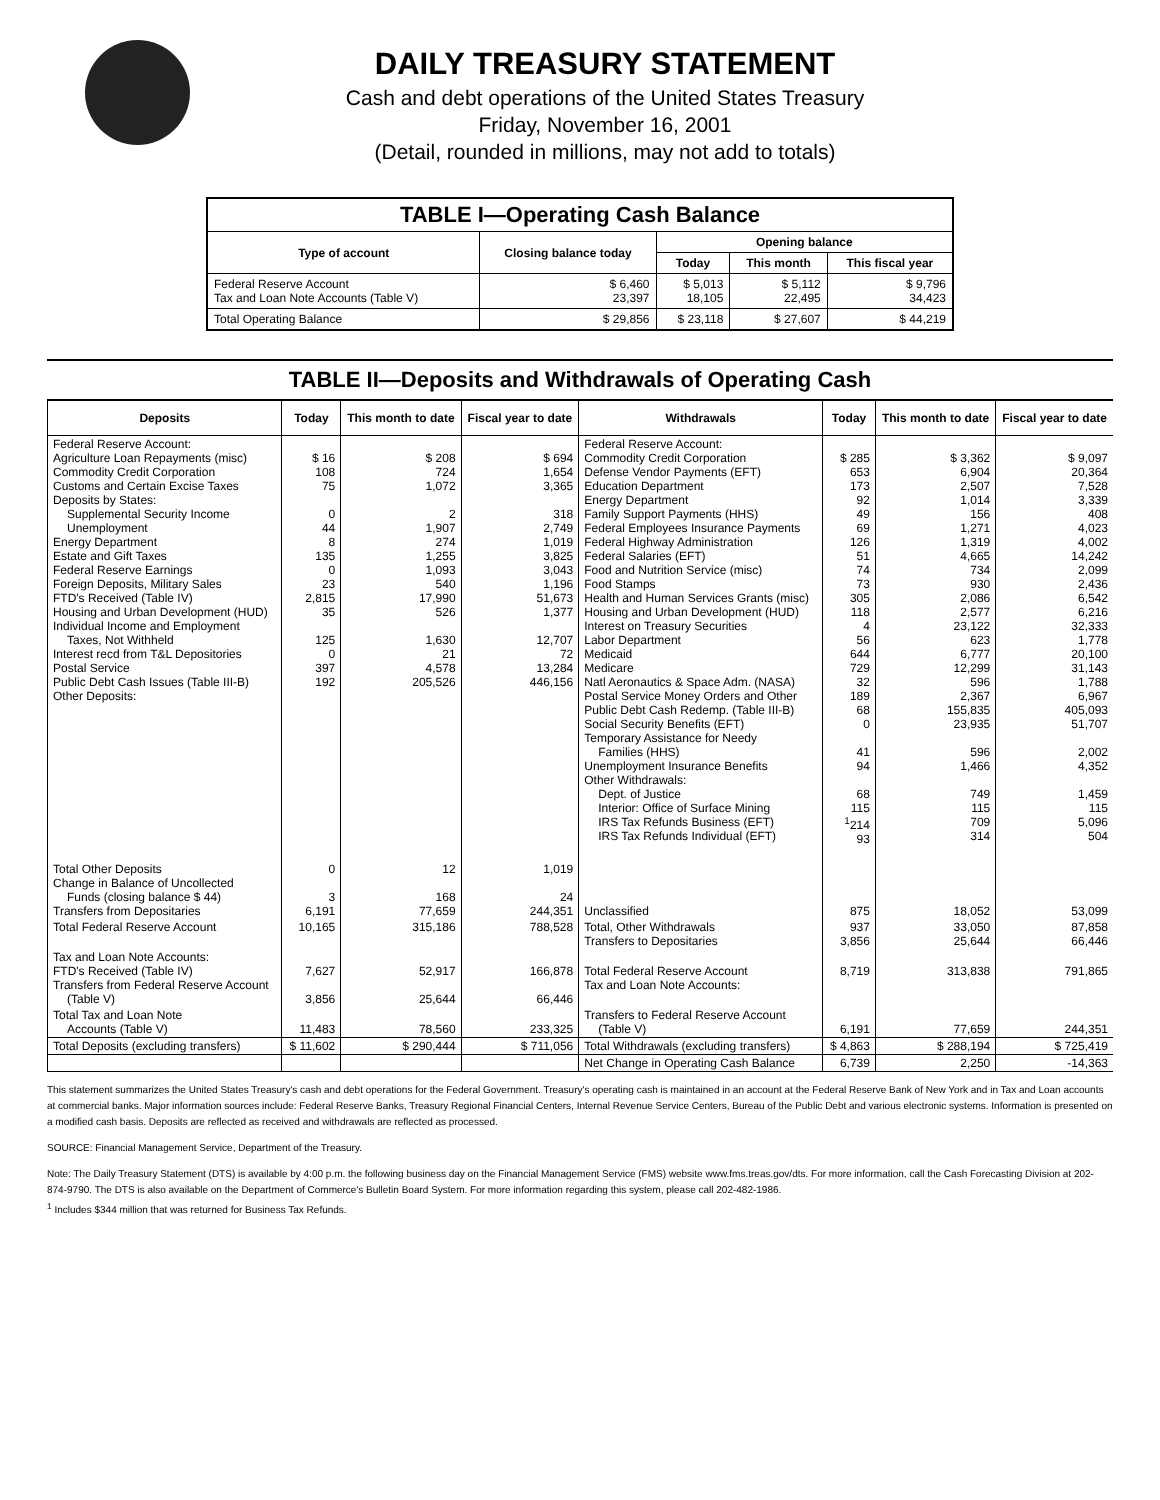DAILY TREASURY STATEMENT
Cash and debt operations of the United States Treasury
Friday, November 16, 2001
(Detail, rounded in millions, may not add to totals)
| TABLE I—Operating Cash Balance | | | | |
| Type of account | Closing balance today | Opening balance | | |
| | | Today | This month | This fiscal year |
| Federal Reserve Account Tax and Loan Note Accounts (Table V) | $ 6,460 23,397 | $ 5,013 18,105 | $ 5,112 22,495 | $ 9,796 34,423 |
| Total Operating Balance | $ 29,856 | $ 23,118 | $ 27,607 | $ 44,219 |
TABLE II—Deposits and Withdrawals of Operating Cash
| Deposits | Today | This month to date | Fiscal year to date | Withdrawals | Today | This month to date | Fiscal year to date |
| --- | --- | --- | --- | --- | --- | --- | --- |
| Federal Reserve Account: Agriculture Loan Repayments (misc) Commodity Credit Corporation Customs and Certain Excise Taxes Deposits by States: Supplemental Security Income Unemployment Energy Department Estate and Gift Taxes Federal Reserve Earnings Foreign Deposits, Military Sales FTD's Received (Table IV) Housing and Urban Development (HUD) Individual Income and Employment Taxes, Not Withheld Interest recd from T&L Depositories Postal Service Public Debt Cash Issues (Table III-B) Other Deposits: | $ 16 108 75 0 44 8 135 0 23 2,815 35 125 0 397 192 | $ 208 724 1,072 2 1,907 274 1,255 1,093 540 17,990 526 1,630 21 4,578 205,526 | $ 694 1,654 3,365 318 2,749 1,019 3,825 3,043 1,196 51,673 1,377 12,707 72 13,284 446,156 | Federal Reserve Account: Commodity Credit Corporation Defense Vendor Payments (EFT) Education Department Energy Department Family Support Payments (HHS) Federal Employees Insurance Payments Federal Highway Administration Federal Salaries (EFT) Food and Nutrition Service (misc) Food Stamps Health and Human Services Grants (misc) Housing and Urban Development (HUD) Interest on Treasury Securities Labor Department Medicaid Medicare Natl Aeronautics & Space Adm. (NASA) Postal Service Money Orders and Other Public Debt Cash Redemp. (Table III-B) Social Security Benefits (EFT) Temporary Assistance for Needy Families (HHS) Unemployment Insurance Benefits Other Withdrawals: Dept. of Justice Interior: Office of Surface Mining IRS Tax Refunds Business (EFT) IRS Tax Refunds Individual (EFT) | $ 285 653 173 92 49 69 126 51 74 73 305 118 4 56 644 729 32 189 68 0 41 94 68 115 <sup>1</sup> 214 93 | $ 3,362 6,904 2,507 1,014 156 1,271 1,319 4,665 734 930 2,086 2,577 23,122 623 6,777 12,299 596 2,367 155,835 23,935 596 1,466 749 115 709 314 | $ 9,097 20,364 7,528 3,339 408 4,023 4,002 14,242 2,099 2,436 6,542 6,216 32,333 1,778 20,100 31,143 1,788 6,967 405,093 51,707 2,002 4,352 1,459 115 5,096 504 |
| Total Other Deposits Change in Balance of Uncollected Funds (closing balance $ 44) Transfers from Depositaries | 0 3 6,191 | 12 168 77,659 | 1,019 24 244,351 | Unclassified | 875 | 18,052 | 53,099 |
| Total Federal Reserve Account | 10,165 | 315,186 | 788,528 | Total, Other Withdrawals Transfers to Depositaries | 937 3,856 | 33,050 25,644 | 87,858 66,446 |
| Tax and Loan Note Accounts: FTD's Received (Table IV) Transfers from Federal Reserve Account (Table V) | 7,627 3,856 | 52,917 25,644 | 166,878 66,446 | Total Federal Reserve Account Tax and Loan Note Accounts: | 8,719 | 313,838 | 791,865 |
| Total Tax and Loan Note Accounts (Table V) | 11,483 | 78,560 | 233,325 | Transfers to Federal Reserve Account (Table V) | 6,191 | 77,659 | 244,351 |
| Total Deposits (excluding transfers) | $ 11,602 | $ 290,444 | $ 711,056 | Total Withdrawals (excluding transfers) | $ 4,863 | $ 288,194 | $ 725,419 |
| | | | | Net Change in Operating Cash Balance | 6,739 | 2,250 | -14,363 |
This statement summarizes the United States Treasury's cash and debt operations for the Federal Government. Treasury's operating cash is maintained in an account at the Federal Reserve Bank of New York and in Tax and Loan accounts at commercial banks. Major information sources include: Federal Reserve Banks, Treasury Regional Financial Centers, Internal Revenue Service Centers, Bureau of the Public Debt and various electronic systems. Information is presented on a modified cash basis. Deposits are reflected as received and withdrawals are reflected as processed.
SOURCE: Financial Management Service, Department of the Treasury.
Note: The Daily Treasury Statement (DTS) is available by 4:00 p.m. the following business day on the Financial Management Service (FMS) website www.fms.treas.gov/dts. For more information, call the Cash Forecasting Division at 202-874-9790. The DTS is also available on the Department of Commerce's Bulletin Board System. For more information regarding this system, please call 202-482-1986.
<sup>1</sup> Includes $344 million that was returned for Business Tax Refunds.